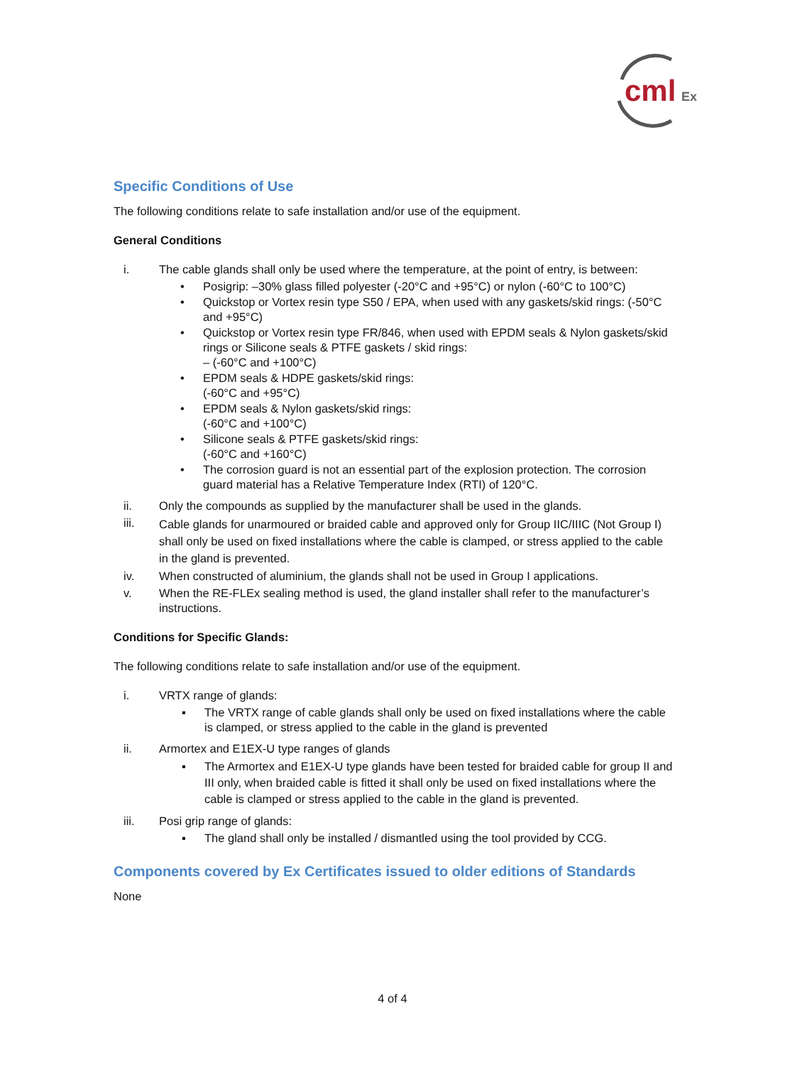cml
Ex
Specific Conditions of Use
The following conditions relate to safe installation and/or use of the equipment.
General Conditions
i. The cable glands shall only be used where the temperature, at the point of entry, is between:
• Posigrip: –30% glass filled polyester (-20°C and +95°C) or nylon (-60°C to 100°C)
• Quickstop or Vortex resin type S50 / EPA, when used with any gaskets/skid rings: (-50°C and +95°C)
• Quickstop or Vortex resin type FR/846, when used with EPDM seals & Nylon gaskets/skid rings or Silicone seals & PTFE gaskets / skid rings:
– (-60°C and +100°C)
• EPDM seals & HDPE gaskets/skid rings:
(-60°C and +95°C)
• EPDM seals & Nylon gaskets/skid rings:
(-60°C and +100°C)
• Silicone seals & PTFE gaskets/skid rings:
(-60°C and +160°C)
• The corrosion guard is not an essential part of the explosion protection. The corrosion guard material has a Relative Temperature Index (RTI) of 120°C.
ii. Only the compounds as supplied by the manufacturer shall be used in the glands.
iii.
Cable glands for unarmoured or braided cable and approved only for Group IIC/IIIC (Not Group I) shall only be used on fixed installations where the cable is clamped, or stress applied to the cable in the gland is prevented.
iv. When constructed of aluminium, the glands shall not be used in Group I applications.
v. When the RE-FLEx sealing method is used, the gland installer shall refer to the manufacturer’s instructions.
Conditions for Specific Glands:
The following conditions relate to safe installation and/or use of the equipment.
i. VRTX range of glands:
▪ The VRTX range of cable glands shall only be used on fixed installations where the cable is clamped, or stress applied to the cable in the gland is prevented
ii. Armortex and E1EX-U type ranges of glands
▪ The Armortex and E1EX-U type glands have been tested for braided cable for group II and III only, when braided cable is fitted it shall only be used on fixed installations where the cable is clamped or stress applied to the cable in the gland is prevented.
iii. Posi grip range of glands:
▪ The gland shall only be installed / dismantled using the tool provided by CCG.
Components covered by Ex Certificates issued to older editions of Standards
None
4 of 4